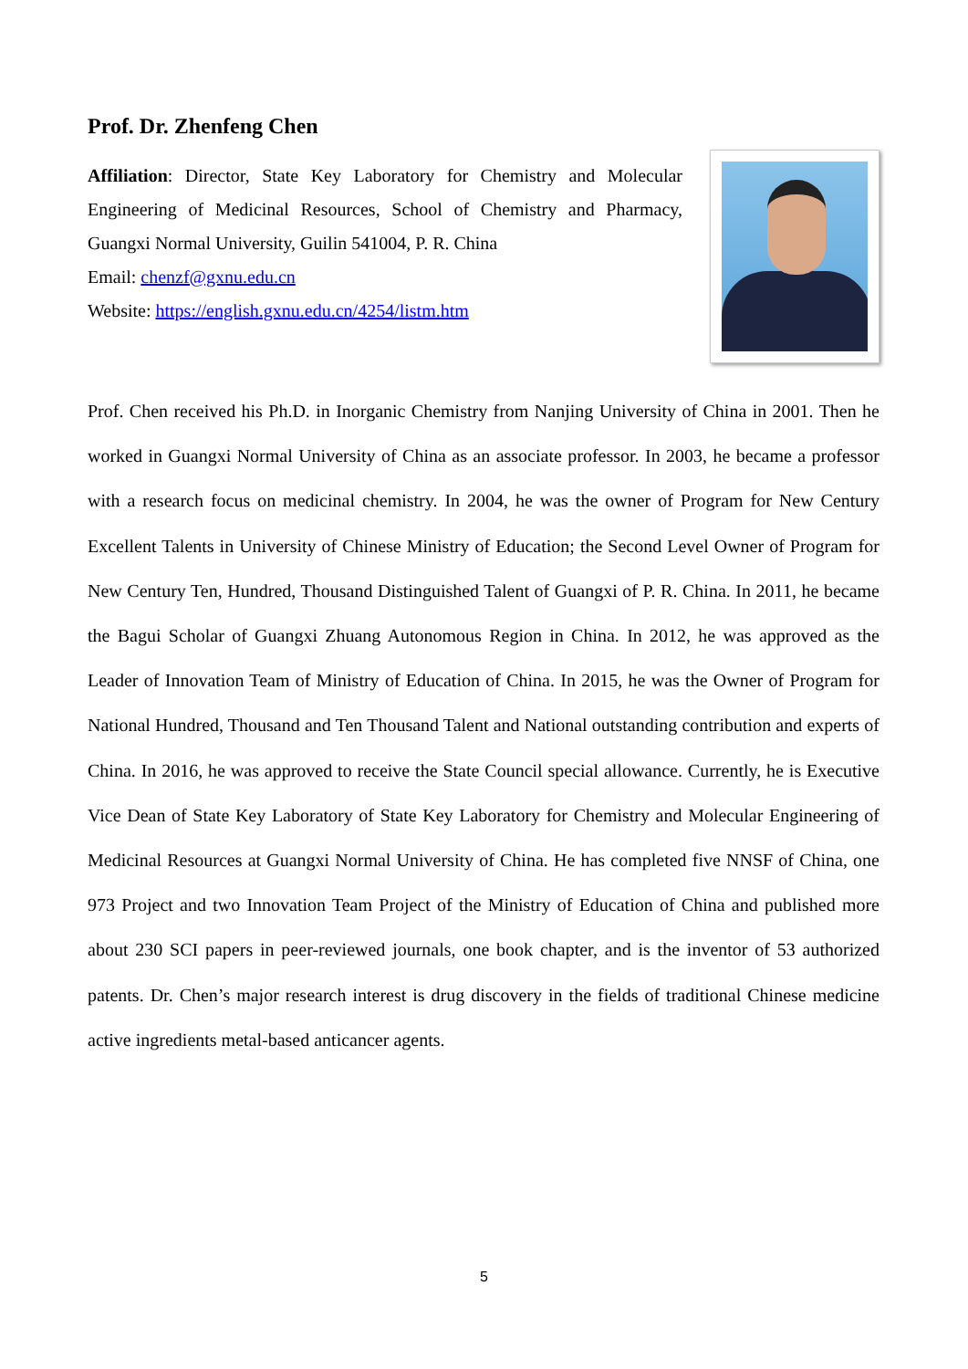Prof. Dr. Zhenfeng Chen
Affiliation: Director, State Key Laboratory for Chemistry and Molecular Engineering of Medicinal Resources, School of Chemistry and Pharmacy, Guangxi Normal University, Guilin 541004, P. R. China
Email: chenzf@gxnu.edu.cn
Website: https://english.gxnu.edu.cn/4254/listm.htm
Prof. Chen received his Ph.D. in Inorganic Chemistry from Nanjing University of China in 2001. Then he worked in Guangxi Normal University of China as an associate professor. In 2003, he became a professor with a research focus on medicinal chemistry. In 2004, he was the owner of Program for New Century Excellent Talents in University of Chinese Ministry of Education; the Second Level Owner of Program for New Century Ten, Hundred, Thousand Distinguished Talent of Guangxi of P. R. China. In 2011, he became the Bagui Scholar of Guangxi Zhuang Autonomous Region in China. In 2012, he was approved as the Leader of Innovation Team of Ministry of Education of China. In 2015, he was the Owner of Program for National Hundred, Thousand and Ten Thousand Talent and National outstanding contribution and experts of China. In 2016, he was approved to receive the State Council special allowance. Currently, he is Executive Vice Dean of State Key Laboratory of State Key Laboratory for Chemistry and Molecular Engineering of Medicinal Resources at Guangxi Normal University of China. He has completed five NNSF of China, one 973 Project and two Innovation Team Project of the Ministry of Education of China and published more about 230 SCI papers in peer-reviewed journals, one book chapter, and is the inventor of 53 authorized patents. Dr. Chen’s major research interest is drug discovery in the fields of traditional Chinese medicine active ingredients metal-based anticancer agents.
5